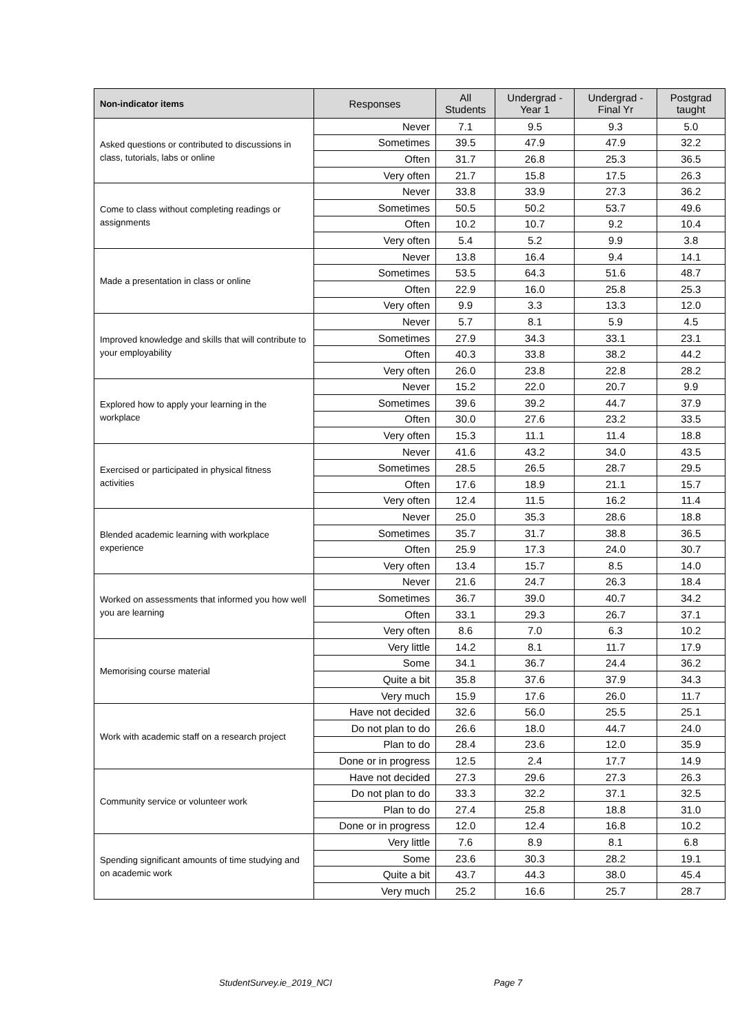| Non-indicator items | Responses | All Students | Undergrad - Year 1 | Undergrad - Final Yr | Postgrad taught |
| --- | --- | --- | --- | --- | --- |
| Asked questions or contributed to discussions in class, tutorials, labs or online | Never | 7.1 | 9.5 | 9.3 | 5.0 |
| | Sometimes | 39.5 | 47.9 | 47.9 | 32.2 |
| | Often | 31.7 | 26.8 | 25.3 | 36.5 |
| | Very often | 21.7 | 15.8 | 17.5 | 26.3 |
| Come to class without completing readings or assignments | Never | 33.8 | 33.9 | 27.3 | 36.2 |
| | Sometimes | 50.5 | 50.2 | 53.7 | 49.6 |
| | Often | 10.2 | 10.7 | 9.2 | 10.4 |
| | Very often | 5.4 | 5.2 | 9.9 | 3.8 |
| Made a presentation in class or online | Never | 13.8 | 16.4 | 9.4 | 14.1 |
| | Sometimes | 53.5 | 64.3 | 51.6 | 48.7 |
| | Often | 22.9 | 16.0 | 25.8 | 25.3 |
| | Very often | 9.9 | 3.3 | 13.3 | 12.0 |
| Improved knowledge and skills that will contribute to your employability | Never | 5.7 | 8.1 | 5.9 | 4.5 |
| | Sometimes | 27.9 | 34.3 | 33.1 | 23.1 |
| | Often | 40.3 | 33.8 | 38.2 | 44.2 |
| | Very often | 26.0 | 23.8 | 22.8 | 28.2 |
| Explored how to apply your learning in the workplace | Never | 15.2 | 22.0 | 20.7 | 9.9 |
| | Sometimes | 39.6 | 39.2 | 44.7 | 37.9 |
| | Often | 30.0 | 27.6 | 23.2 | 33.5 |
| | Very often | 15.3 | 11.1 | 11.4 | 18.8 |
| Exercised or participated in physical fitness activities | Never | 41.6 | 43.2 | 34.0 | 43.5 |
| | Sometimes | 28.5 | 26.5 | 28.7 | 29.5 |
| | Often | 17.6 | 18.9 | 21.1 | 15.7 |
| | Very often | 12.4 | 11.5 | 16.2 | 11.4 |
| Blended academic learning with workplace experience | Never | 25.0 | 35.3 | 28.6 | 18.8 |
| | Sometimes | 35.7 | 31.7 | 38.8 | 36.5 |
| | Often | 25.9 | 17.3 | 24.0 | 30.7 |
| | Very often | 13.4 | 15.7 | 8.5 | 14.0 |
| Worked on assessments that informed you how well you are learning | Never | 21.6 | 24.7 | 26.3 | 18.4 |
| | Sometimes | 36.7 | 39.0 | 40.7 | 34.2 |
| | Often | 33.1 | 29.3 | 26.7 | 37.1 |
| | Very often | 8.6 | 7.0 | 6.3 | 10.2 |
| Memorising course material | Very little | 14.2 | 8.1 | 11.7 | 17.9 |
| | Some | 34.1 | 36.7 | 24.4 | 36.2 |
| | Quite a bit | 35.8 | 37.6 | 37.9 | 34.3 |
| | Very much | 15.9 | 17.6 | 26.0 | 11.7 |
| Work with academic staff on a research project | Have not decided | 32.6 | 56.0 | 25.5 | 25.1 |
| | Do not plan to do | 26.6 | 18.0 | 44.7 | 24.0 |
| | Plan to do | 28.4 | 23.6 | 12.0 | 35.9 |
| | Done or in progress | 12.5 | 2.4 | 17.7 | 14.9 |
| Community service or volunteer work | Have not decided | 27.3 | 29.6 | 27.3 | 26.3 |
| | Do not plan to do | 33.3 | 32.2 | 37.1 | 32.5 |
| | Plan to do | 27.4 | 25.8 | 18.8 | 31.0 |
| | Done or in progress | 12.0 | 12.4 | 16.8 | 10.2 |
| Spending significant amounts of time studying and on academic work | Very little | 7.6 | 8.9 | 8.1 | 6.8 |
| | Some | 23.6 | 30.3 | 28.2 | 19.1 |
| | Quite a bit | 43.7 | 44.3 | 38.0 | 45.4 |
| | Very much | 25.2 | 16.6 | 25.7 | 28.7 |
StudentSurvey.ie_2019_NCI Page 7